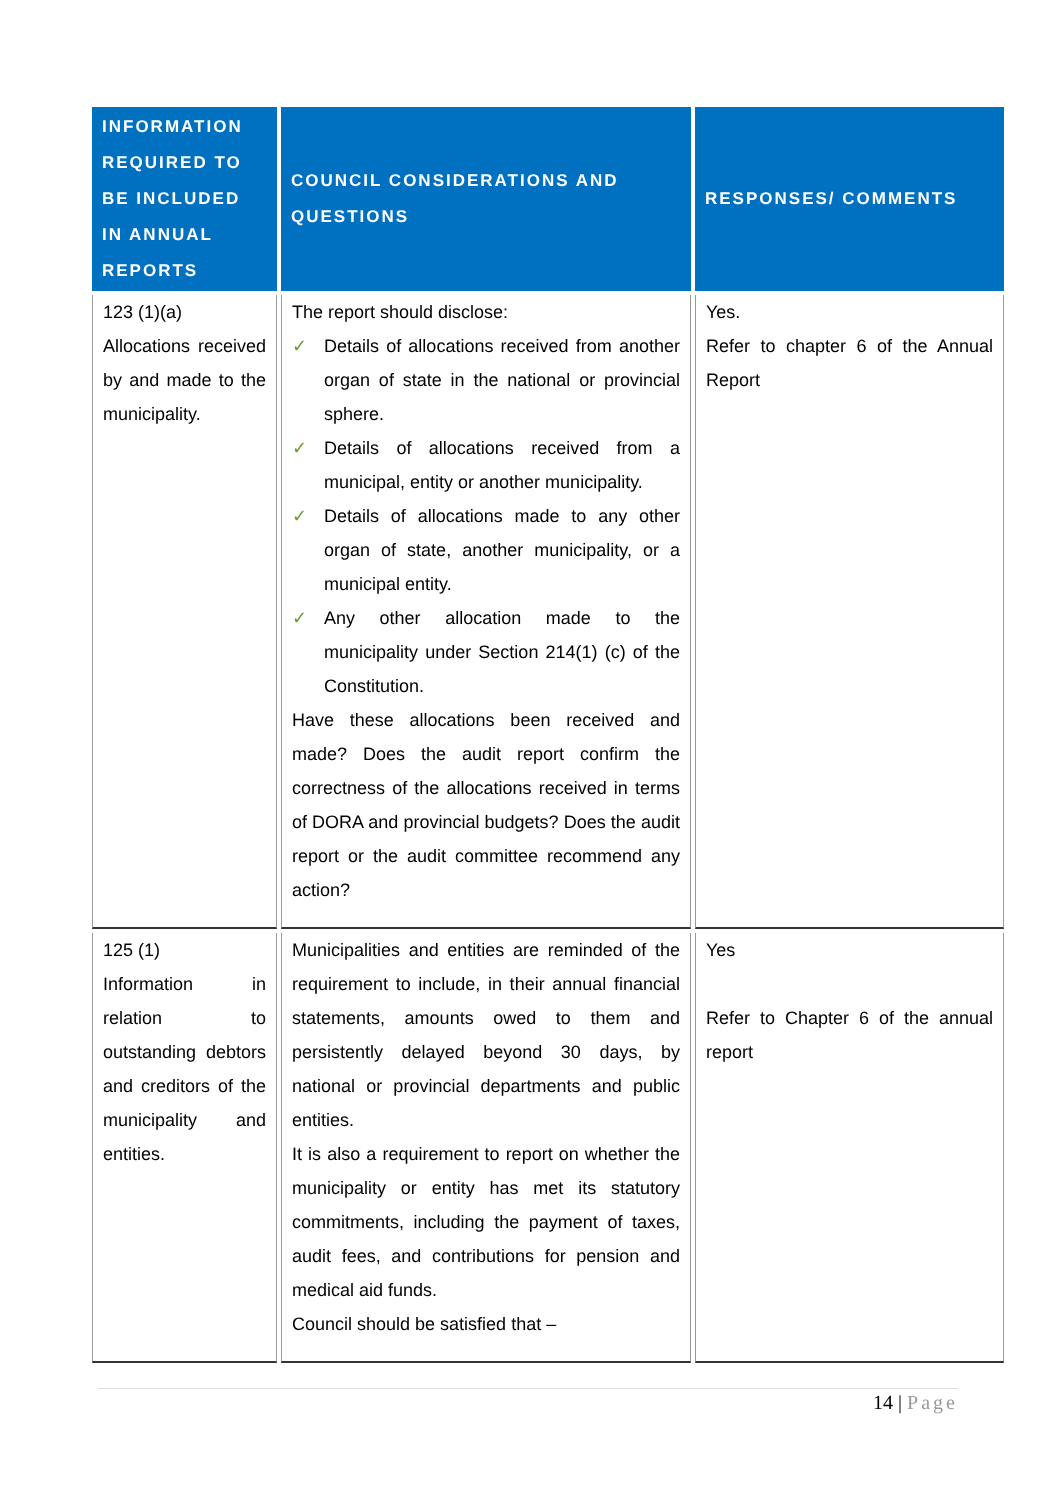| INFORMATION REQUIRED TO BE INCLUDED IN ANNUAL REPORTS | COUNCIL CONSIDERATIONS AND QUESTIONS | RESPONSES/ COMMENTS |
| --- | --- | --- |
| 123 (1)(a) Allocations received by and made to the municipality. | The report should disclose: ✓ Details of allocations received from another organ of state in the national or provincial sphere. ✓ Details of allocations received from a municipal, entity or another municipality. ✓ Details of allocations made to any other organ of state, another municipality, or a municipal entity. ✓ Any other allocation made to the municipality under Section 214(1) (c) of the Constitution. Have these allocations been received and made? Does the audit report confirm the correctness of the allocations received in terms of DORA and provincial budgets? Does the audit report or the audit committee recommend any action? | Yes. Refer to chapter 6 of the Annual Report |
| 125 (1) Information in relation to outstanding debtors and creditors of the municipality and entities. | Municipalities and entities are reminded of the requirement to include, in their annual financial statements, amounts owed to them and persistently delayed beyond 30 days, by national or provincial departments and public entities. It is also a requirement to report on whether the municipality or entity has met its statutory commitments, including the payment of taxes, audit fees, and contributions for pension and medical aid funds. Council should be satisfied that – | Yes Refer to Chapter 6 of the annual report |
14 | Page